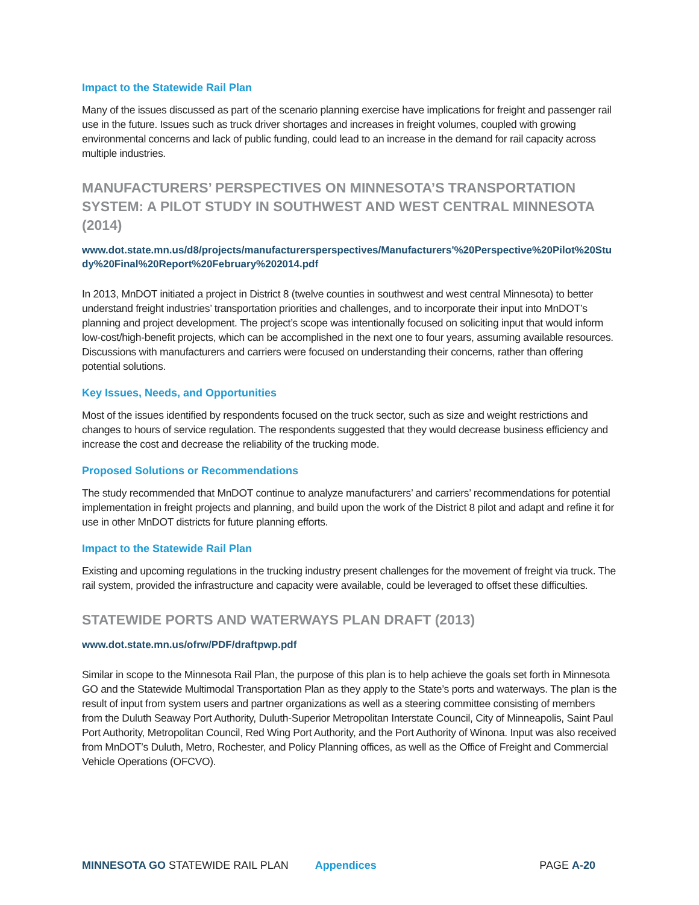Impact to the Statewide Rail Plan
Many of the issues discussed as part of the scenario planning exercise have implications for freight and passenger rail use in the future. Issues such as truck driver shortages and increases in freight volumes, coupled with growing environmental concerns and lack of public funding, could lead to an increase in the demand for rail capacity across multiple industries.
MANUFACTURERS’ PERSPECTIVES ON MINNESOTA’S TRANSPORTATION SYSTEM: A PILOT STUDY IN SOUTHWEST AND WEST CENTRAL MINNESOTA (2014)
www.dot.state.mn.us/d8/projects/manufacturersperspectives/Manufacturers'%20Perspective%20Pilot%20Study%20Final%20Report%20February%202014.pdf
In 2013, MnDOT initiated a project in District 8 (twelve counties in southwest and west central Minnesota) to better understand freight industries’ transportation priorities and challenges, and to incorporate their input into MnDOT’s planning and project development. The project’s scope was intentionally focused on soliciting input that would inform low-cost/high-benefit projects, which can be accomplished in the next one to four years, assuming available resources. Discussions with manufacturers and carriers were focused on understanding their concerns, rather than offering potential solutions.
Key Issues, Needs, and Opportunities
Most of the issues identified by respondents focused on the truck sector, such as size and weight restrictions and changes to hours of service regulation. The respondents suggested that they would decrease business efficiency and increase the cost and decrease the reliability of the trucking mode.
Proposed Solutions or Recommendations
The study recommended that MnDOT continue to analyze manufacturers’ and carriers’ recommendations for potential implementation in freight projects and planning, and build upon the work of the District 8 pilot and adapt and refine it for use in other MnDOT districts for future planning efforts.
Impact to the Statewide Rail Plan
Existing and upcoming regulations in the trucking industry present challenges for the movement of freight via truck. The rail system, provided the infrastructure and capacity were available, could be leveraged to offset these difficulties.
STATEWIDE PORTS AND WATERWAYS PLAN DRAFT (2013)
www.dot.state.mn.us/ofrw/PDF/draftpwp.pdf
Similar in scope to the Minnesota Rail Plan, the purpose of this plan is to help achieve the goals set forth in Minnesota GO and the Statewide Multimodal Transportation Plan as they apply to the State’s ports and waterways. The plan is the result of input from system users and partner organizations as well as a steering committee consisting of members from the Duluth Seaway Port Authority, Duluth-Superior Metropolitan Interstate Council, City of Minneapolis, Saint Paul Port Authority, Metropolitan Council, Red Wing Port Authority, and the Port Authority of Winona. Input was also received from MnDOT’s Duluth, Metro, Rochester, and Policy Planning offices, as well as the Office of Freight and Commercial Vehicle Operations (OFCVO).
MINNESOTA GO STATEWIDE RAIL PLAN Appendices PAGE A-20